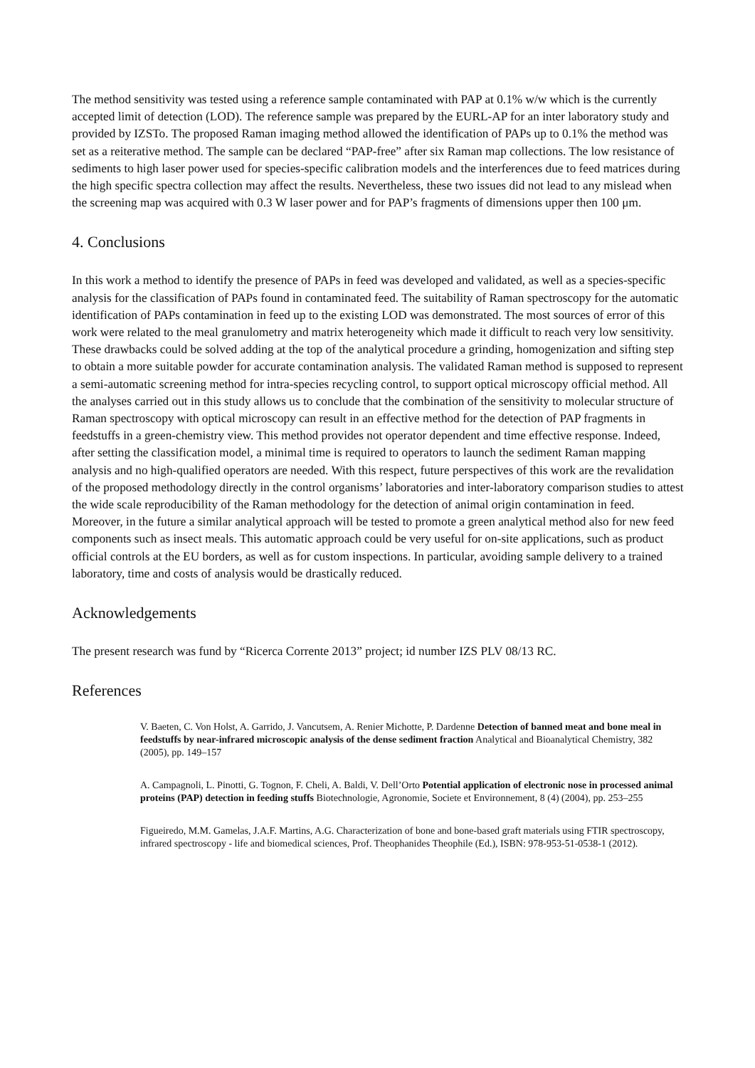The method sensitivity was tested using a reference sample contaminated with PAP at 0.1% w/w which is the currently accepted limit of detection (LOD). The reference sample was prepared by the EURL-AP for an inter laboratory study and provided by IZSTo. The proposed Raman imaging method allowed the identification of PAPs up to 0.1% the method was set as a reiterative method. The sample can be declared “PAP-free” after six Raman map collections. The low resistance of sediments to high laser power used for species-specific calibration models and the interferences due to feed matrices during the high specific spectra collection may affect the results. Nevertheless, these two issues did not lead to any mislead when the screening map was acquired with 0.3 W laser power and for PAP’s fragments of dimensions upper then 100 μm.
4. Conclusions
In this work a method to identify the presence of PAPs in feed was developed and validated, as well as a species-specific analysis for the classification of PAPs found in contaminated feed. The suitability of Raman spectroscopy for the automatic identification of PAPs contamination in feed up to the existing LOD was demonstrated. The most sources of error of this work were related to the meal granulometry and matrix heterogeneity which made it difficult to reach very low sensitivity. These drawbacks could be solved adding at the top of the analytical procedure a grinding, homogenization and sifting step to obtain a more suitable powder for accurate contamination analysis. The validated Raman method is supposed to represent a semi-automatic screening method for intra-species recycling control, to support optical microscopy official method. All the analyses carried out in this study allows us to conclude that the combination of the sensitivity to molecular structure of Raman spectroscopy with optical microscopy can result in an effective method for the detection of PAP fragments in feedstuffs in a green-chemistry view. This method provides not operator dependent and time effective response. Indeed, after setting the classification model, a minimal time is required to operators to launch the sediment Raman mapping analysis and no high-qualified operators are needed. With this respect, future perspectives of this work are the revalidation of the proposed methodology directly in the control organisms’ laboratories and inter-laboratory comparison studies to attest the wide scale reproducibility of the Raman methodology for the detection of animal origin contamination in feed. Moreover, in the future a similar analytical approach will be tested to promote a green analytical method also for new feed components such as insect meals. This automatic approach could be very useful for on-site applications, such as product official controls at the EU borders, as well as for custom inspections. In particular, avoiding sample delivery to a trained laboratory, time and costs of analysis would be drastically reduced.
Acknowledgements
The present research was fund by “Ricerca Corrente 2013” project; id number IZS PLV 08/13 RC.
References
V. Baeten, C. Von Holst, A. Garrido, J. Vancutsem, A. Renier Michotte, P. Dardenne Detection of banned meat and bone meal in feedstuffs by near-infrared microscopic analysis of the dense sediment fraction Analytical and Bioanalytical Chemistry, 382 (2005), pp. 149–157
A. Campagnoli, L. Pinotti, G. Tognon, F. Cheli, A. Baldi, V. Dell’Orto Potential application of electronic nose in processed animal proteins (PAP) detection in feeding stuffs Biotechnologie, Agronomie, Societe et Environnement, 8 (4) (2004), pp. 253–255
Figueiredo, M.M. Gamelas, J.A.F. Martins, A.G. Characterization of bone and bone-based graft materials using FTIR spectroscopy, infrared spectroscopy - life and biomedical sciences, Prof. Theophanides Theophile (Ed.), ISBN: 978-953-51-0538-1 (2012).